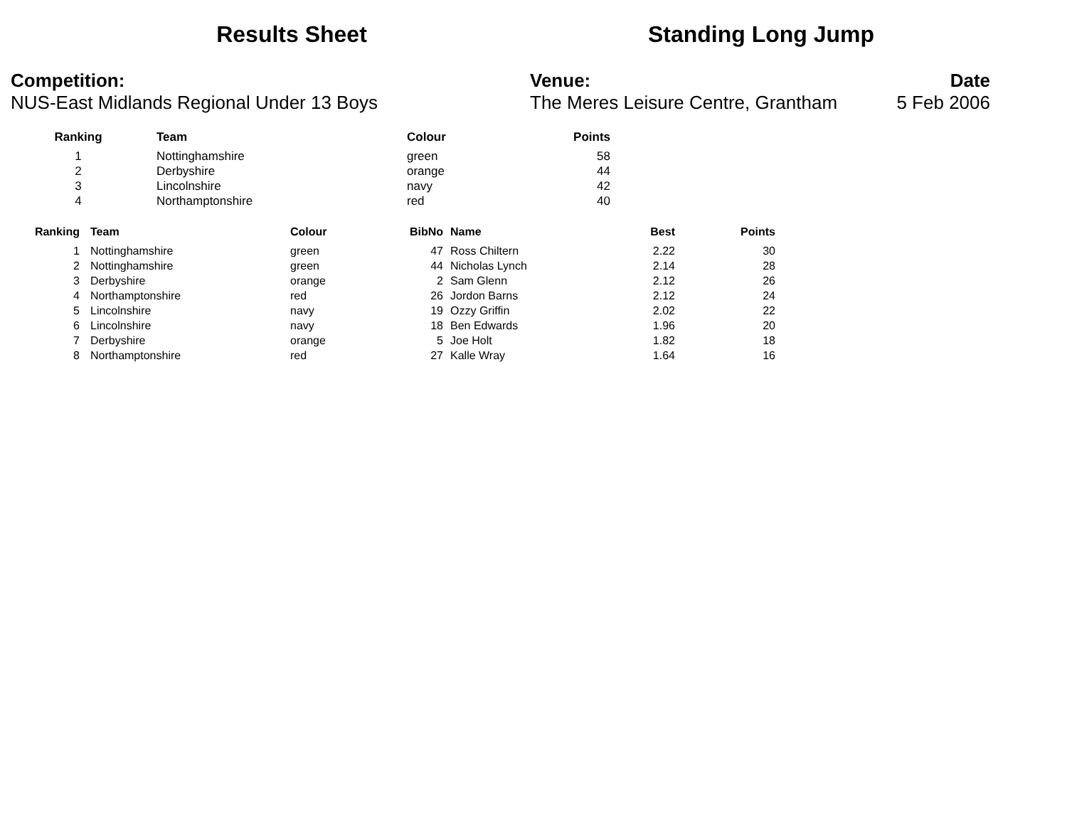Results Sheet Standing Long Jump
Competition:
NUS-East Midlands Regional Under 13 Boys
Venue:
The Meres Leisure Centre, Grantham
Date
5 Feb 2006
| Ranking | | Team | Colour | Points |
| --- | --- | --- | --- | --- |
| 1 | | Nottinghamshire | green | 58 |
| 2 | | Derbyshire | orange | 44 |
| 3 | | Lincolnshire | navy | 42 |
| 4 | | Northamptonshire | red | 40 |
| Ranking | | Team | Colour | BibNo | | Name | Best | Points |
| --- | --- | --- | --- | --- | --- | --- | --- | --- |
| 1 | | Nottinghamshire | green | 47 | | Ross Chiltern | 2.22 | 30 |
| 2 | | Nottinghamshire | green | 44 | | Nicholas Lynch | 2.14 | 28 |
| 3 | | Derbyshire | orange | 2 | | Sam Glenn | 2.12 | 26 |
| 4 | | Northamptonshire | red | 26 | | Jordon Barns | 2.12 | 24 |
| 5 | | Lincolnshire | navy | 19 | | Ozzy Griffin | 2.02 | 22 |
| 6 | | Lincolnshire | navy | 18 | | Ben Edwards | 1.96 | 20 |
| 7 | | Derbyshire | orange | 5 | | Joe Holt | 1.82 | 18 |
| 8 | | Northamptonshire | red | 27 | | Kalle Wray | 1.64 | 16 |